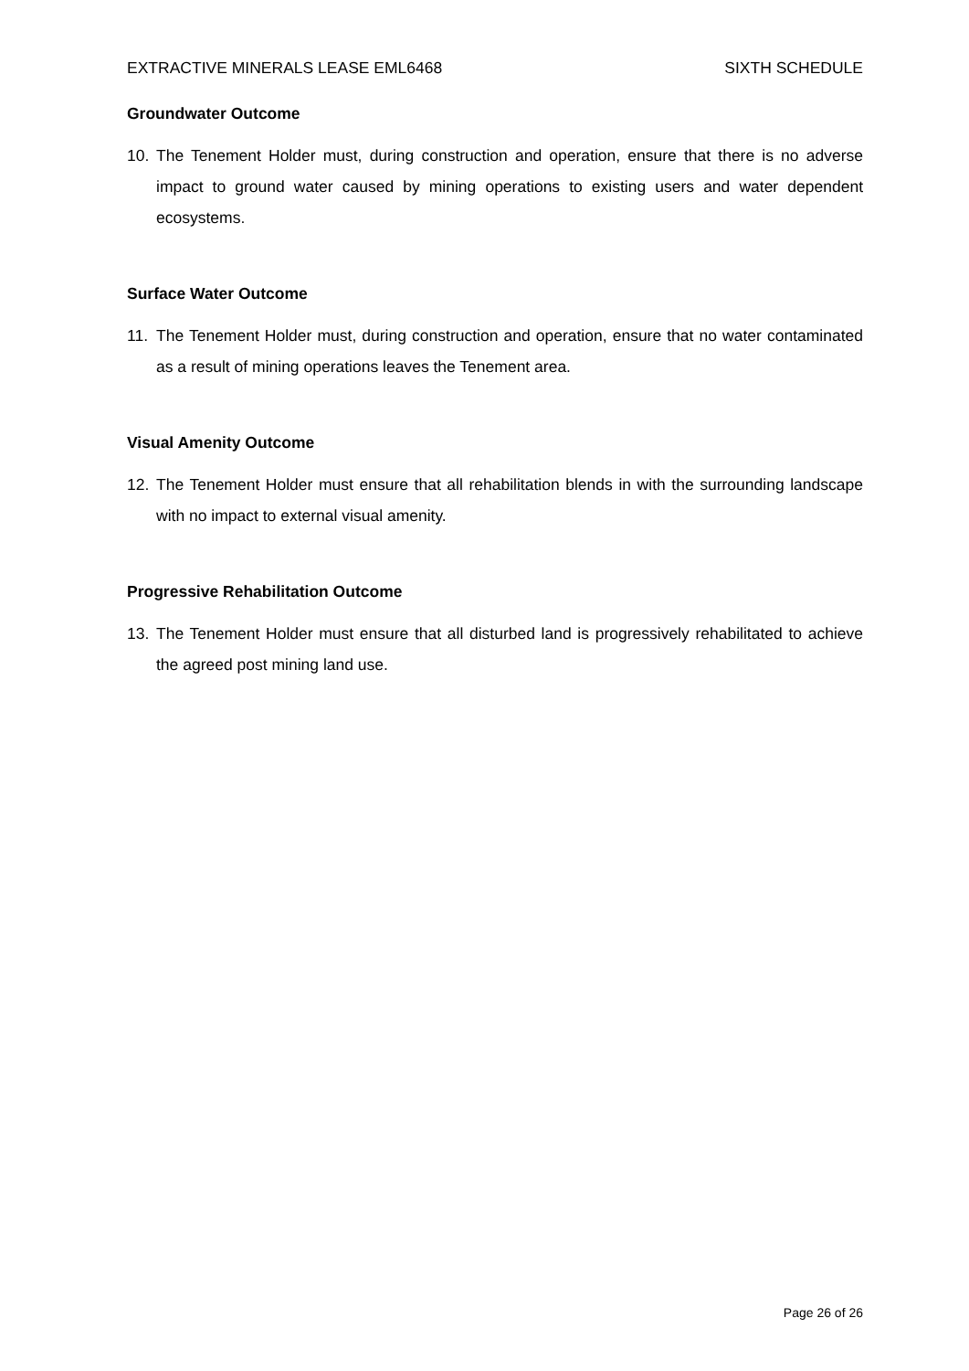EXTRACTIVE MINERALS LEASE EML6468 SIXTH SCHEDULE
Groundwater Outcome
10. The Tenement Holder must, during construction and operation, ensure that there is no adverse impact to ground water caused by mining operations to existing users and water dependent ecosystems.
Surface Water Outcome
11. The Tenement Holder must, during construction and operation, ensure that no water contaminated as a result of mining operations leaves the Tenement area.
Visual Amenity Outcome
12. The Tenement Holder must ensure that all rehabilitation blends in with the surrounding landscape with no impact to external visual amenity.
Progressive Rehabilitation Outcome
13. The Tenement Holder must ensure that all disturbed land is progressively rehabilitated to achieve the agreed post mining land use.
Page 26 of 26